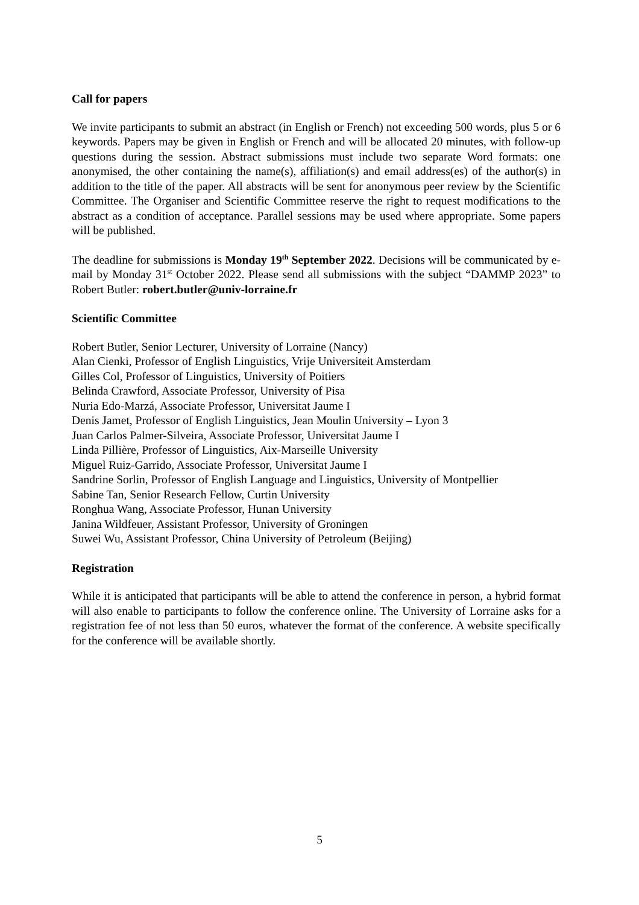Call for papers
We invite participants to submit an abstract (in English or French) not exceeding 500 words, plus 5 or 6 keywords. Papers may be given in English or French and will be allocated 20 minutes, with follow-up questions during the session. Abstract submissions must include two separate Word formats: one anonymised, the other containing the name(s), affiliation(s) and email address(es) of the author(s) in addition to the title of the paper. All abstracts will be sent for anonymous peer review by the Scientific Committee. The Organiser and Scientific Committee reserve the right to request modifications to the abstract as a condition of acceptance. Parallel sessions may be used where appropriate. Some papers will be published.
The deadline for submissions is Monday 19<sup>th</sup> September 2022. Decisions will be communicated by e-mail by Monday 31<sup>st</sup> October 2022. Please send all submissions with the subject “DAMMP 2023” to Robert Butler: robert.butler@univ-lorraine.fr
Scientific Committee
Robert Butler, Senior Lecturer, University of Lorraine (Nancy)
Alan Cienki, Professor of English Linguistics, Vrije Universiteit Amsterdam
Gilles Col, Professor of Linguistics, University of Poitiers
Belinda Crawford, Associate Professor, University of Pisa
Nuria Edo-Marzá, Associate Professor, Universitat Jaume I
Denis Jamet, Professor of English Linguistics, Jean Moulin University – Lyon 3
Juan Carlos Palmer-Silveira, Associate Professor, Universitat Jaume I
Linda Pillière, Professor of Linguistics, Aix-Marseille University
Miguel Ruiz-Garrido, Associate Professor, Universitat Jaume I
Sandrine Sorlin, Professor of English Language and Linguistics, University of Montpellier
Sabine Tan, Senior Research Fellow, Curtin University
Ronghua Wang, Associate Professor, Hunan University
Janina Wildfeuer, Assistant Professor, University of Groningen
Suwei Wu, Assistant Professor, China University of Petroleum (Beijing)
Registration
While it is anticipated that participants will be able to attend the conference in person, a hybrid format will also enable to participants to follow the conference online. The University of Lorraine asks for a registration fee of not less than 50 euros, whatever the format of the conference. A website specifically for the conference will be available shortly.
5